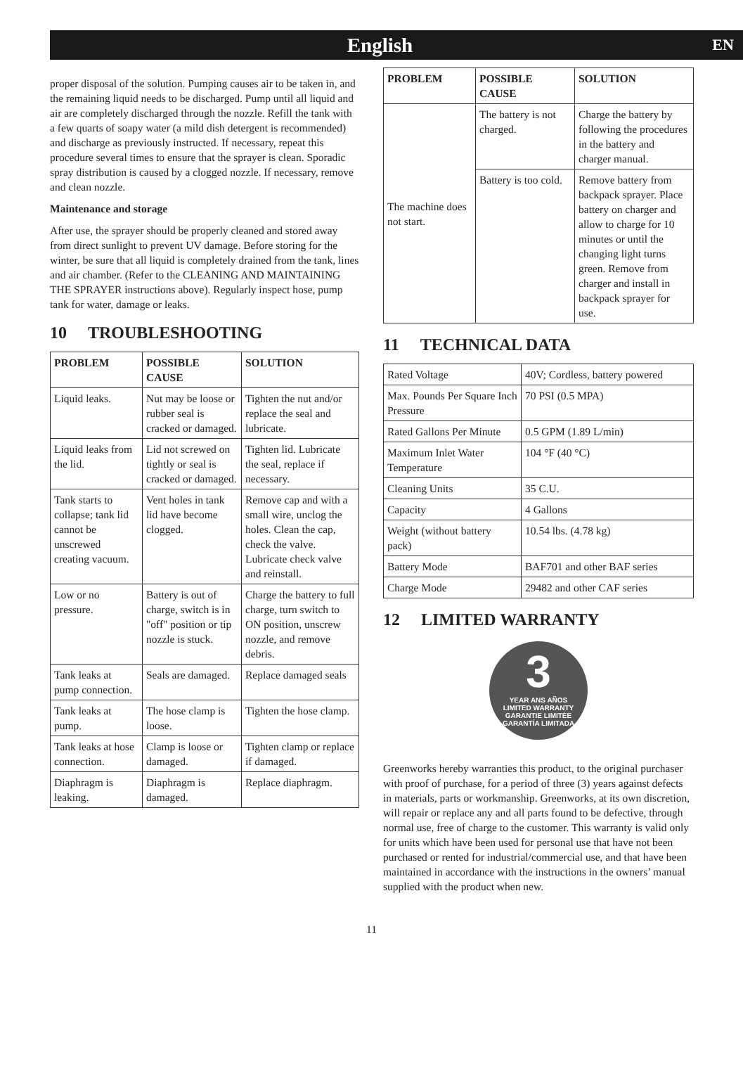English
EN
proper disposal of the solution. Pumping causes air to be taken in, and the remaining liquid needs to be discharged. Pump until all liquid and air are completely discharged through the nozzle. Refill the tank with a few quarts of soapy water (a mild dish detergent is recommended) and discharge as previously instructed. If necessary, repeat this procedure several times to ensure that the sprayer is clean. Sporadic spray distribution is caused by a clogged nozzle. If necessary, remove and clean nozzle.
Maintenance and storage
After use, the sprayer should be properly cleaned and stored away from direct sunlight to prevent UV damage. Before storing for the winter, be sure that all liquid is completely drained from the tank, lines and air chamber. (Refer to the CLEANING AND MAINTAINING THE SPRAYER instructions above). Regularly inspect hose, pump tank for water, damage or leaks.
10 TROUBLESHOOTING
| PROBLEM | POSSIBLE CAUSE | SOLUTION |
| --- | --- | --- |
| Liquid leaks. | Nut may be loose or rubber seal is cracked or damaged. | Tighten the nut and/or replace the seal and lubricate. |
| Liquid leaks from the lid. | Lid not screwed on tightly or seal is cracked or damaged. | Tighten lid. Lubricate the seal, replace if necessary. |
| Tank starts to collapse; tank lid cannot be unscrewed creating vacuum. | Vent holes in tank lid have become clogged. | Remove cap and with a small wire, unclog the holes. Clean the cap, check the valve. Lubricate check valve and reinstall. |
| Low or no pressure. | Battery is out of charge, switch is in "off" position or tip nozzle is stuck. | Charge the battery to full charge, turn switch to ON position, unscrew nozzle, and remove debris. |
| Tank leaks at pump connection. | Seals are damaged. | Replace damaged seals |
| Tank leaks at pump. | The hose clamp is loose. | Tighten the hose clamp. |
| Tank leaks at hose connection. | Clamp is loose or damaged. | Tighten clamp or replace if damaged. |
| Diaphragm is leaking. | Diaphragm is damaged. | Replace diaphragm. |
| PROBLEM | POSSIBLE CAUSE | SOLUTION |
| --- | --- | --- |
| The machine does not start. | The battery is not charged. | Charge the battery by following the procedures in the battery and charger manual. |
| | Battery is too cold. | Remove battery from backpack sprayer. Place battery on charger and allow to charge for 10 minutes or until the changing light turns green. Remove from charger and install in backpack sprayer for use. |
11 TECHNICAL DATA
| Rated Voltage | 40V; Cordless, battery powered |
| Max. Pounds Per Square Inch Pressure | 70 PSI (0.5 MPA) |
| Rated Gallons Per Minute | 0.5 GPM (1.89 L/min) |
| Maximum Inlet Water Temperature | 104 °F (40 °C) |
| Cleaning Units | 35 C.U. |
| Capacity | 4 Gallons |
| Weight (without battery pack) | 10.54 lbs. (4.78 kg) |
| Battery Mode | BAF701 and other BAF series |
| Charge Mode | 29482 and other CAF series |
12 LIMITED WARRANTY
3
YEAR ANS AÑOS
LIMITED WARRANTY
GARANTIE LIMITÉE
GARANTÍA LIMITADA
Greenworks hereby warranties this product, to the original purchaser with proof of purchase, for a period of three (3) years against defects in materials, parts or workmanship. Greenworks, at its own discretion, will repair or replace any and all parts found to be defective, through normal use, free of charge to the customer. This warranty is valid only for units which have been used for personal use that have not been purchased or rented for industrial/commercial use, and that have been maintained in accordance with the instructions in the owners’ manual supplied with the product when new.
11